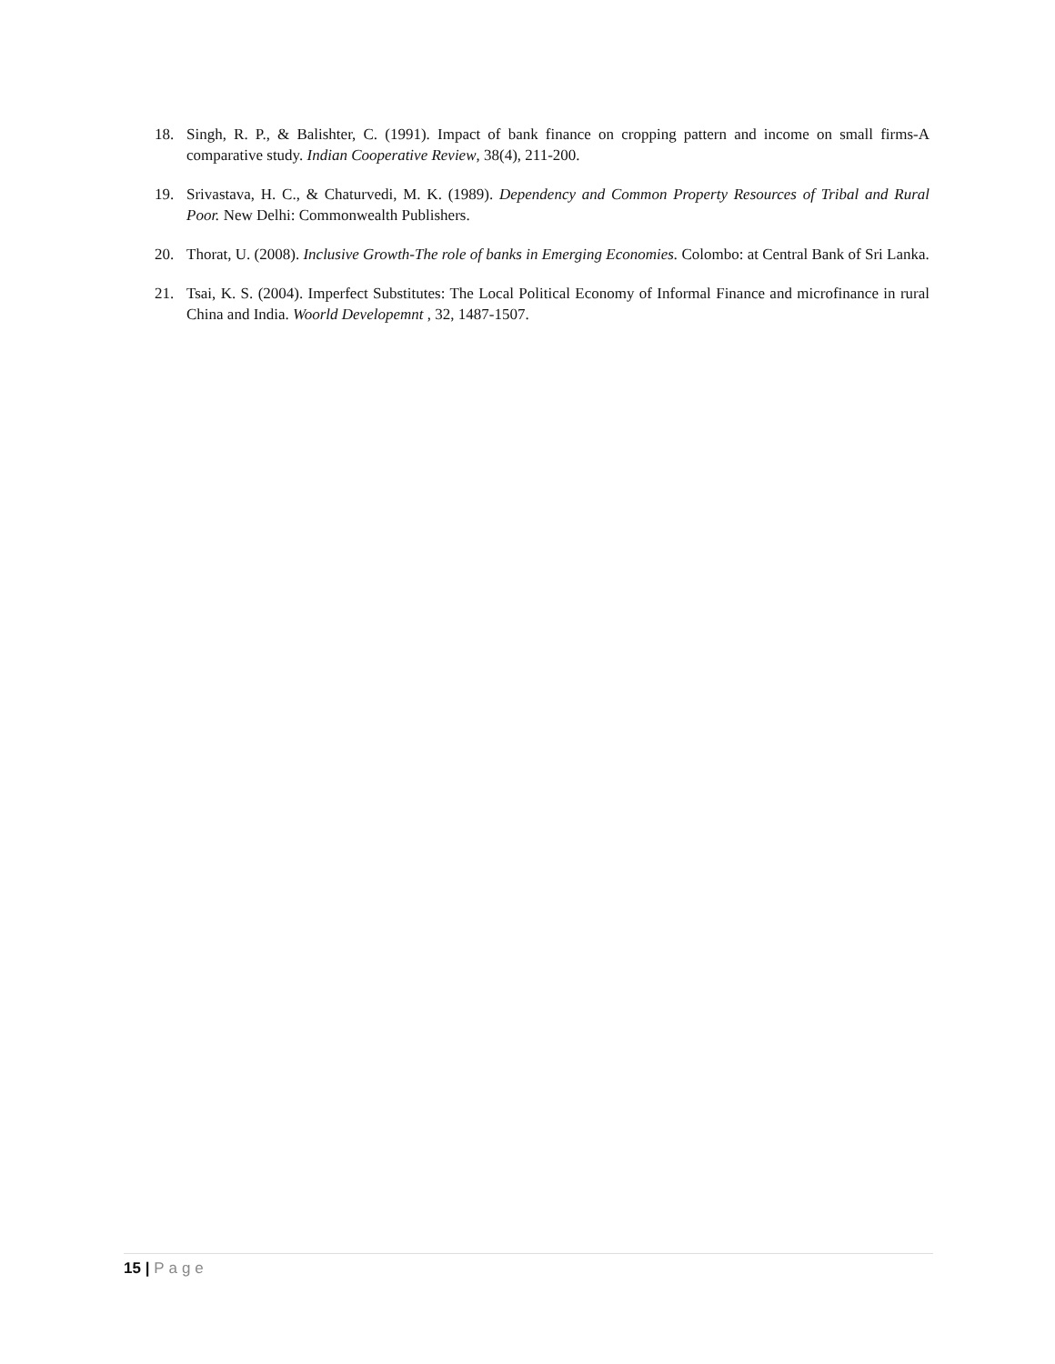18. Singh, R. P., & Balishter, C. (1991). Impact of bank finance on cropping pattern and income on small firms-A comparative study. Indian Cooperative Review, 38(4), 211-200.
19. Srivastava, H. C., & Chaturvedi, M. K. (1989). Dependency and Common Property Resources of Tribal and Rural Poor. New Delhi: Commonwealth Publishers.
20. Thorat, U. (2008). Inclusive Growth-The role of banks in Emerging Economies. Colombo: at Central Bank of Sri Lanka.
21. Tsai, K. S. (2004). Imperfect Substitutes: The Local Political Economy of Informal Finance and microfinance in rural China and India. Woorld Developemnt , 32, 1487-1507.
15 | Page